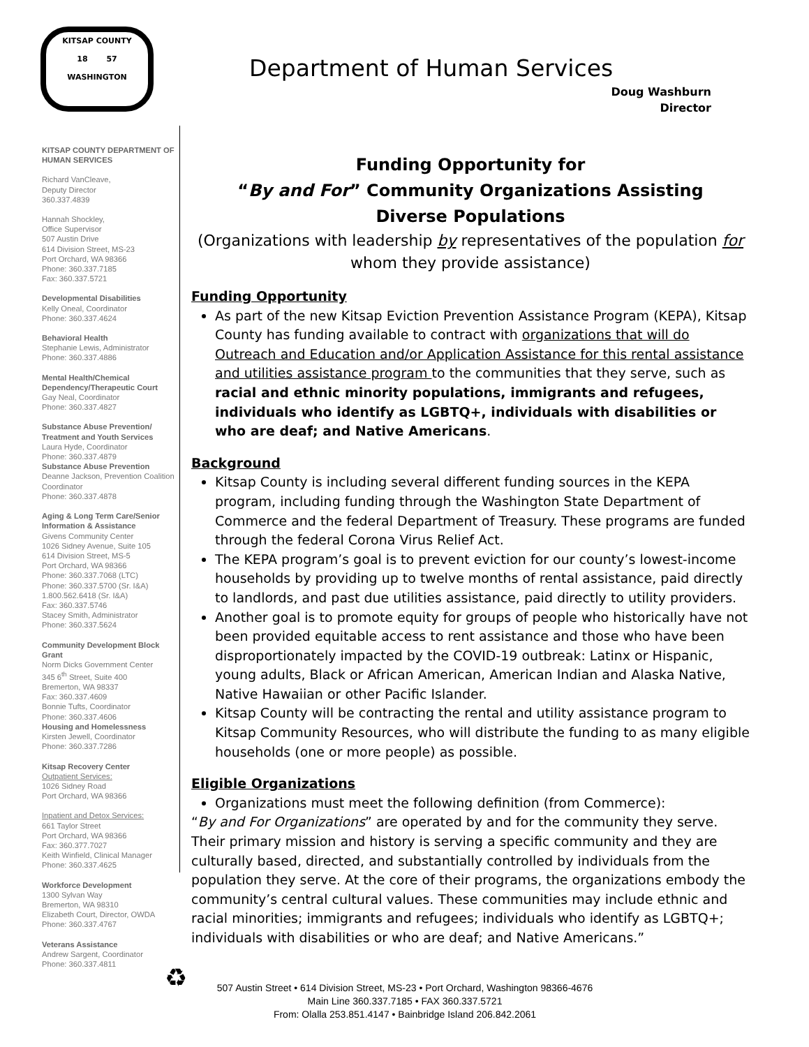KITSAP COUNTY
18 57
WASHINGTON
Department of Human Services
Doug Washburn
Director
KITSAP COUNTY DEPARTMENT OF HUMAN SERVICES
Richard VanCleave,
Deputy Director
360.337.4839
Hannah Shockley,
Office Supervisor
507 Austin Drive
614 Division Street, MS-23
Port Orchard, WA 98366
Phone: 360.337.7185
Fax: 360.337.5721
Developmental Disabilities
Kelly Oneal, Coordinator
Phone: 360.337.4624
Behavioral Health
Stephanie Lewis, Administrator
Phone: 360.337.4886
Mental Health/Chemical Dependency/Therapeutic Court
Gay Neal, Coordinator
Phone: 360.337.4827
Substance Abuse Prevention/ Treatment and Youth Services
Laura Hyde, Coordinator
Phone: 360.337.4879
Substance Abuse Prevention
Deanne Jackson, Prevention Coalition Coordinator
Phone: 360.337.4878
Aging & Long Term Care/Senior Information & Assistance
Givens Community Center
1026 Sidney Avenue, Suite 105
614 Division Street, MS-5
Port Orchard, WA 98366
Phone: 360.337.7068 (LTC)
Phone: 360.337.5700 (Sr. I&A)
1.800.562.6418 (Sr. I&A)
Fax: 360.337.5746
Stacey Smith, Administrator
Phone: 360.337.5624
Community Development Block Grant
Norm Dicks Government Center
345 6<sup>th</sup> Street, Suite 400
Bremerton, WA 98337
Fax: 360.337.4609
Bonnie Tufts, Coordinator
Phone: 360.337.4606
Housing and Homelessness
Kirsten Jewell, Coordinator
Phone: 360.337.7286
Kitsap Recovery Center
Outpatient Services:
1026 Sidney Road
Port Orchard, WA 98366
Inpatient and Detox Services:
661 Taylor Street
Port Orchard, WA 98366
Fax: 360.377.7027
Keith Winfield, Clinical Manager
Phone: 360.337.4625
Workforce Development
1300 Sylvan Way
Bremerton, WA 98310
Elizabeth Court, Director, OWDA
Phone: 360.337.4767
Veterans Assistance
Andrew Sargent, Coordinator
Phone: 360.337.4811
Funding Opportunity for
“By and For” Community Organizations Assisting
Diverse Populations
(Organizations with leadership by representatives of the population for whom they provide assistance)
Funding Opportunity
As part of the new Kitsap Eviction Prevention Assistance Program (KEPA), Kitsap County has funding available to contract with organizations that will do Outreach and Education and/or Application Assistance for this rental assistance and utilities assistance program to the communities that they serve, such as racial and ethnic minority populations, immigrants and refugees, individuals who identify as LGBTQ+, individuals with disabilities or who are deaf; and Native Americans.
Background
Kitsap County is including several different funding sources in the KEPA program, including funding through the Washington State Department of Commerce and the federal Department of Treasury. These programs are funded through the federal Corona Virus Relief Act.
The KEPA program’s goal is to prevent eviction for our county’s lowest-income households by providing up to twelve months of rental assistance, paid directly to landlords, and past due utilities assistance, paid directly to utility providers.
Another goal is to promote equity for groups of people who historically have not been provided equitable access to rent assistance and those who have been disproportionately impacted by the COVID-19 outbreak: Latinx or Hispanic, young adults, Black or African American, American Indian and Alaska Native, Native Hawaiian or other Pacific Islander.
Kitsap County will be contracting the rental and utility assistance program to Kitsap Community Resources, who will distribute the funding to as many eligible households (one or more people) as possible.
Eligible Organizations
Organizations must meet the following definition (from Commerce):
“By and For Organizations” are operated by and for the community they serve. Their primary mission and history is serving a specific community and they are culturally based, directed, and substantially controlled by individuals from the population they serve. At the core of their programs, the organizations embody the community’s central cultural values. These communities may include ethnic and racial minorities; immigrants and refugees; individuals who identify as LGBTQ+; individuals with disabilities or who are deaf; and Native Americans.”
♻
507 Austin Street • 614 Division Street, MS-23 • Port Orchard, Washington 98366-4676
Main Line 360.337.7185 • FAX 360.337.5721
From: Olalla 253.851.4147 • Bainbridge Island 206.842.2061